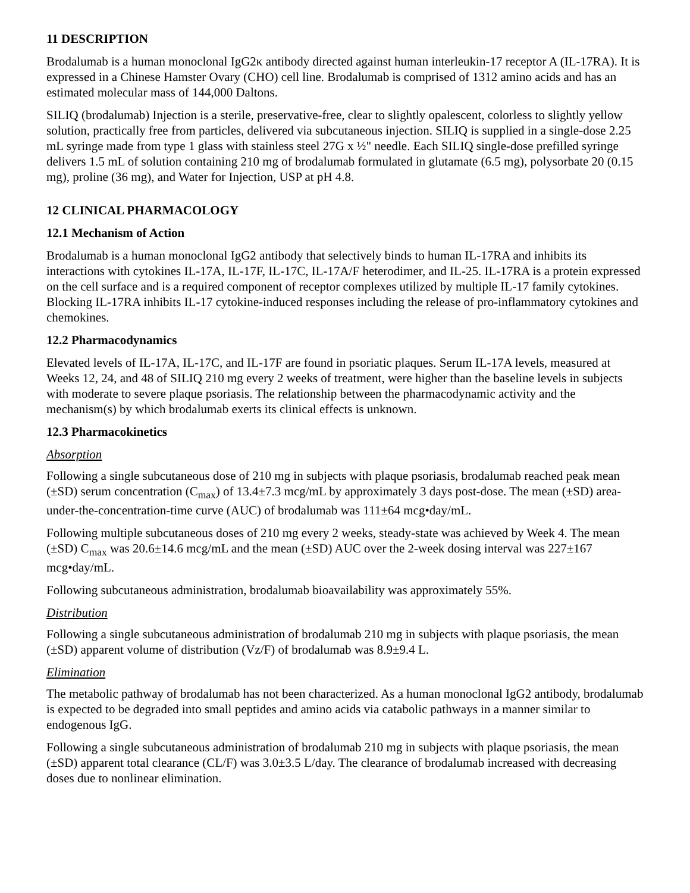11 DESCRIPTION
Brodalumab is a human monoclonal IgG2κ antibody directed against human interleukin-17 receptor A (IL-17RA). It is expressed in a Chinese Hamster Ovary (CHO) cell line. Brodalumab is comprised of 1312 amino acids and has an estimated molecular mass of 144,000 Daltons.
SILIQ (brodalumab) Injection is a sterile, preservative-free, clear to slightly opalescent, colorless to slightly yellow solution, practically free from particles, delivered via subcutaneous injection. SILIQ is supplied in a single-dose 2.25 mL syringe made from type 1 glass with stainless steel 27G x ½" needle. Each SILIQ single-dose prefilled syringe delivers 1.5 mL of solution containing 210 mg of brodalumab formulated in glutamate (6.5 mg), polysorbate 20 (0.15 mg), proline (36 mg), and Water for Injection, USP at pH 4.8.
12 CLINICAL PHARMACOLOGY
12.1 Mechanism of Action
Brodalumab is a human monoclonal IgG2 antibody that selectively binds to human IL-17RA and inhibits its interactions with cytokines IL-17A, IL-17F, IL-17C, IL-17A/F heterodimer, and IL-25. IL-17RA is a protein expressed on the cell surface and is a required component of receptor complexes utilized by multiple IL-17 family cytokines. Blocking IL-17RA inhibits IL-17 cytokine-induced responses including the release of pro-inflammatory cytokines and chemokines.
12.2 Pharmacodynamics
Elevated levels of IL-17A, IL-17C, and IL-17F are found in psoriatic plaques. Serum IL-17A levels, measured at Weeks 12, 24, and 48 of SILIQ 210 mg every 2 weeks of treatment, were higher than the baseline levels in subjects with moderate to severe plaque psoriasis. The relationship between the pharmacodynamic activity and the mechanism(s) by which brodalumab exerts its clinical effects is unknown.
12.3 Pharmacokinetics
Absorption
Following a single subcutaneous dose of 210 mg in subjects with plaque psoriasis, brodalumab reached peak mean (±SD) serum concentration (C<sub>max</sub>) of 13.4±7.3 mcg/mL by approximately 3 days post-dose. The mean (±SD) area-under-the-concentration-time curve (AUC) of brodalumab was 111±64 mcg•day/mL.
Following multiple subcutaneous doses of 210 mg every 2 weeks, steady-state was achieved by Week 4. The mean (±SD) C<sub>max</sub> was 20.6±14.6 mcg/mL and the mean (±SD) AUC over the 2-week dosing interval was 227±167 mcg•day/mL.
Following subcutaneous administration, brodalumab bioavailability was approximately 55%.
Distribution
Following a single subcutaneous administration of brodalumab 210 mg in subjects with plaque psoriasis, the mean (±SD) apparent volume of distribution (Vz/F) of brodalumab was 8.9±9.4 L.
Elimination
The metabolic pathway of brodalumab has not been characterized. As a human monoclonal IgG2 antibody, brodalumab is expected to be degraded into small peptides and amino acids via catabolic pathways in a manner similar to endogenous IgG.
Following a single subcutaneous administration of brodalumab 210 mg in subjects with plaque psoriasis, the mean (±SD) apparent total clearance (CL/F) was 3.0±3.5 L/day. The clearance of brodalumab increased with decreasing doses due to nonlinear elimination.